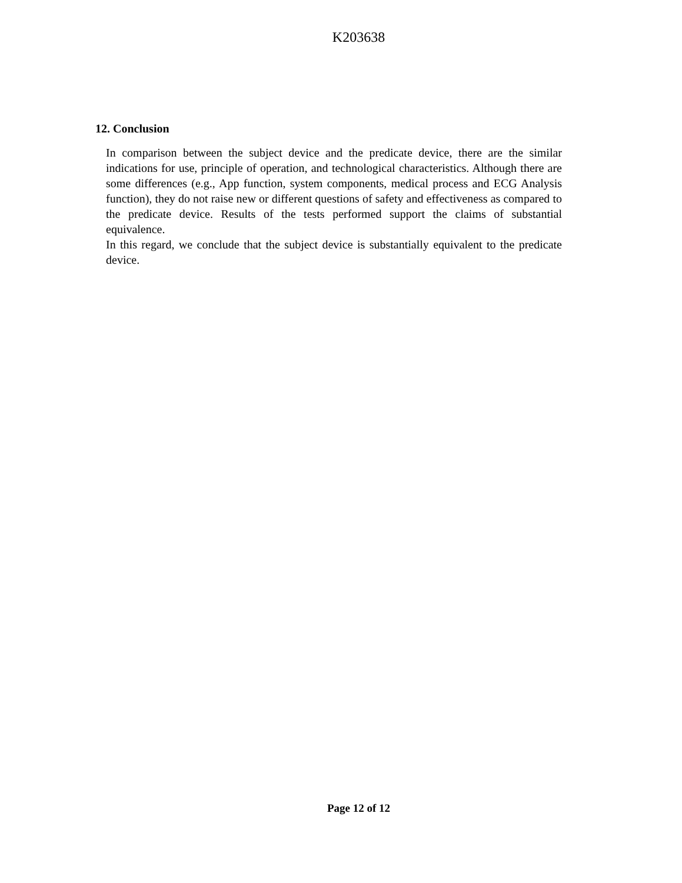K203638
12. Conclusion
In comparison between the subject device and the predicate device, there are the similar indications for use, principle of operation, and technological characteristics. Although there are some differences (e.g., App function, system components, medical process and ECG Analysis function), they do not raise new or different questions of safety and effectiveness as compared to the predicate device. Results of the tests performed support the claims of substantial equivalence.
In this regard, we conclude that the subject device is substantially equivalent to the predicate device.
Page 12 of 12